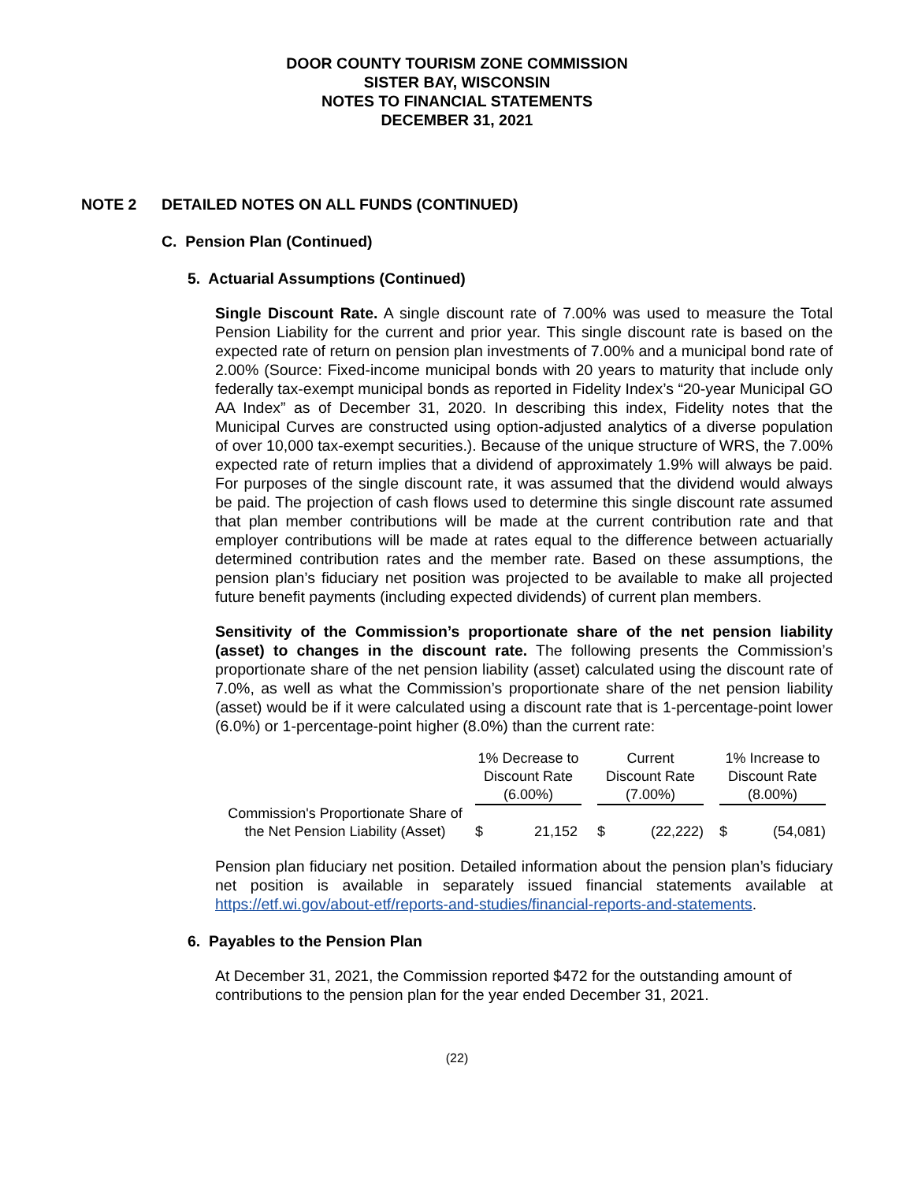DOOR COUNTY TOURISM ZONE COMMISSION
SISTER BAY, WISCONSIN
NOTES TO FINANCIAL STATEMENTS
DECEMBER 31, 2021
NOTE 2 DETAILED NOTES ON ALL FUNDS (CONTINUED)
C. Pension Plan (Continued)
5. Actuarial Assumptions (Continued)
Single Discount Rate. A single discount rate of 7.00% was used to measure the Total Pension Liability for the current and prior year. This single discount rate is based on the expected rate of return on pension plan investments of 7.00% and a municipal bond rate of 2.00% (Source: Fixed-income municipal bonds with 20 years to maturity that include only federally tax-exempt municipal bonds as reported in Fidelity Index’s “20-year Municipal GO AA Index” as of December 31, 2020. In describing this index, Fidelity notes that the Municipal Curves are constructed using option-adjusted analytics of a diverse population of over 10,000 tax-exempt securities.). Because of the unique structure of WRS, the 7.00% expected rate of return implies that a dividend of approximately 1.9% will always be paid. For purposes of the single discount rate, it was assumed that the dividend would always be paid. The projection of cash flows used to determine this single discount rate assumed that plan member contributions will be made at the current contribution rate and that employer contributions will be made at rates equal to the difference between actuarially determined contribution rates and the member rate. Based on these assumptions, the pension plan’s fiduciary net position was projected to be available to make all projected future benefit payments (including expected dividends) of current plan members.
Sensitivity of the Commission’s proportionate share of the net pension liability (asset) to changes in the discount rate. The following presents the Commission’s proportionate share of the net pension liability (asset) calculated using the discount rate of 7.0%, as well as what the Commission’s proportionate share of the net pension liability (asset) would be if it were calculated using a discount rate that is 1-percentage-point lower (6.0%) or 1-percentage-point higher (8.0%) than the current rate:
| | 1% Decrease to Discount Rate (6.00%) | | Current Discount Rate (7.00%) | | 1% Increase to Discount Rate (8.00%) |
| --- | --- | --- | --- | --- | --- |
| Commission's Proportionate Share of the Net Pension Liability (Asset) | $ 21,152 | | $ (22,222) | | $ (54,081) |
Pension plan fiduciary net position. Detailed information about the pension plan’s fiduciary net position is available in separately issued financial statements available at https://etf.wi.gov/about-etf/reports-and-studies/financial-reports-and-statements.
6. Payables to the Pension Plan
At December 31, 2021, the Commission reported $472 for the outstanding amount of contributions to the pension plan for the year ended December 31, 2021.
(22)